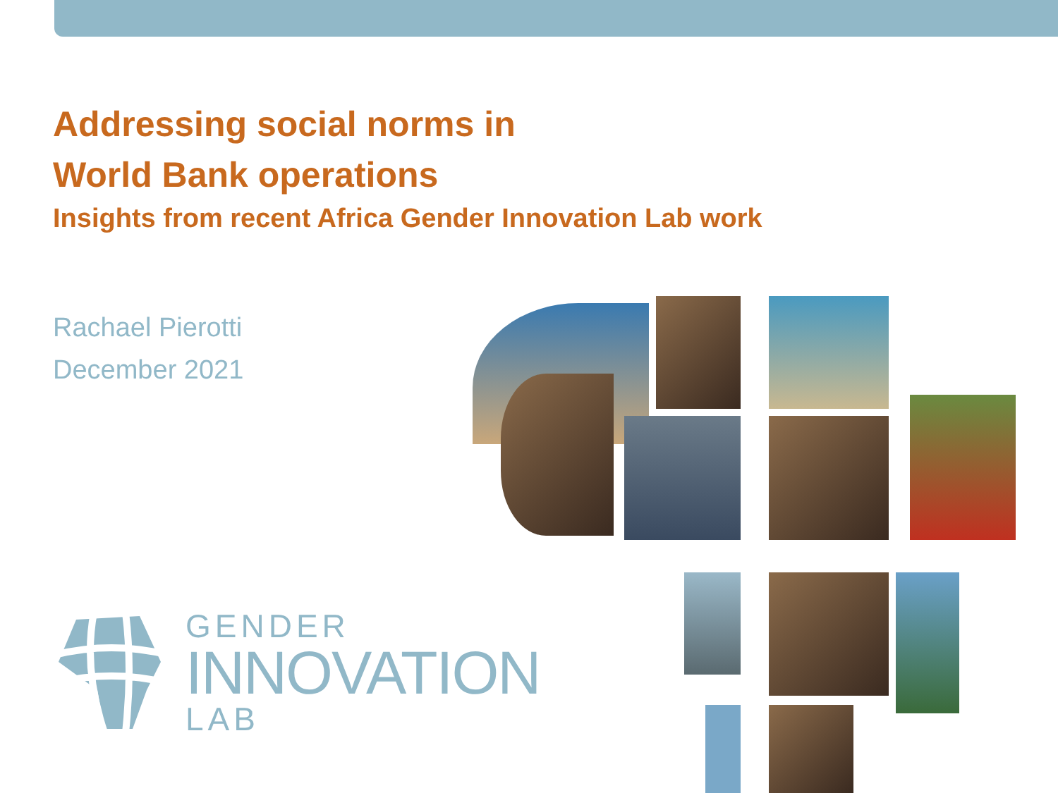Addressing social norms in
World Bank operations
Insights from recent Africa Gender Innovation Lab work
Rachael Pierotti
December 2021
GENDER
INNOVATION
LAB